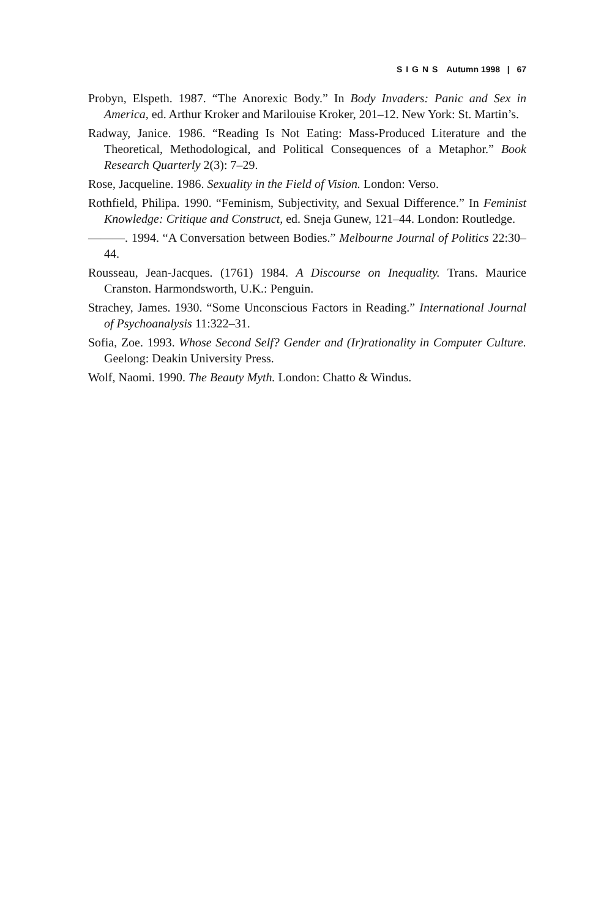SIGNS Autumn 1998 | 67
Probyn, Elspeth. 1987. “The Anorexic Body.” In Body Invaders: Panic and Sex in America, ed. Arthur Kroker and Marilouise Kroker, 201–12. New York: St. Martin’s.
Radway, Janice. 1986. “Reading Is Not Eating: Mass-Produced Literature and the Theoretical, Methodological, and Political Consequences of a Metaphor.” Book Research Quarterly 2(3): 7–29.
Rose, Jacqueline. 1986. Sexuality in the Field of Vision. London: Verso.
Rothfield, Philipa. 1990. “Feminism, Subjectivity, and Sexual Difference.” In Feminist Knowledge: Critique and Construct, ed. Sneja Gunew, 121–44. London: Routledge.
———. 1994. “A Conversation between Bodies.” Melbourne Journal of Politics 22:30–44.
Rousseau, Jean-Jacques. (1761) 1984. A Discourse on Inequality. Trans. Maurice Cranston. Harmondsworth, U.K.: Penguin.
Strachey, James. 1930. “Some Unconscious Factors in Reading.” International Journal of Psychoanalysis 11:322–31.
Sofia, Zoe. 1993. Whose Second Self? Gender and (Ir)rationality in Computer Culture. Geelong: Deakin University Press.
Wolf, Naomi. 1990. The Beauty Myth. London: Chatto & Windus.